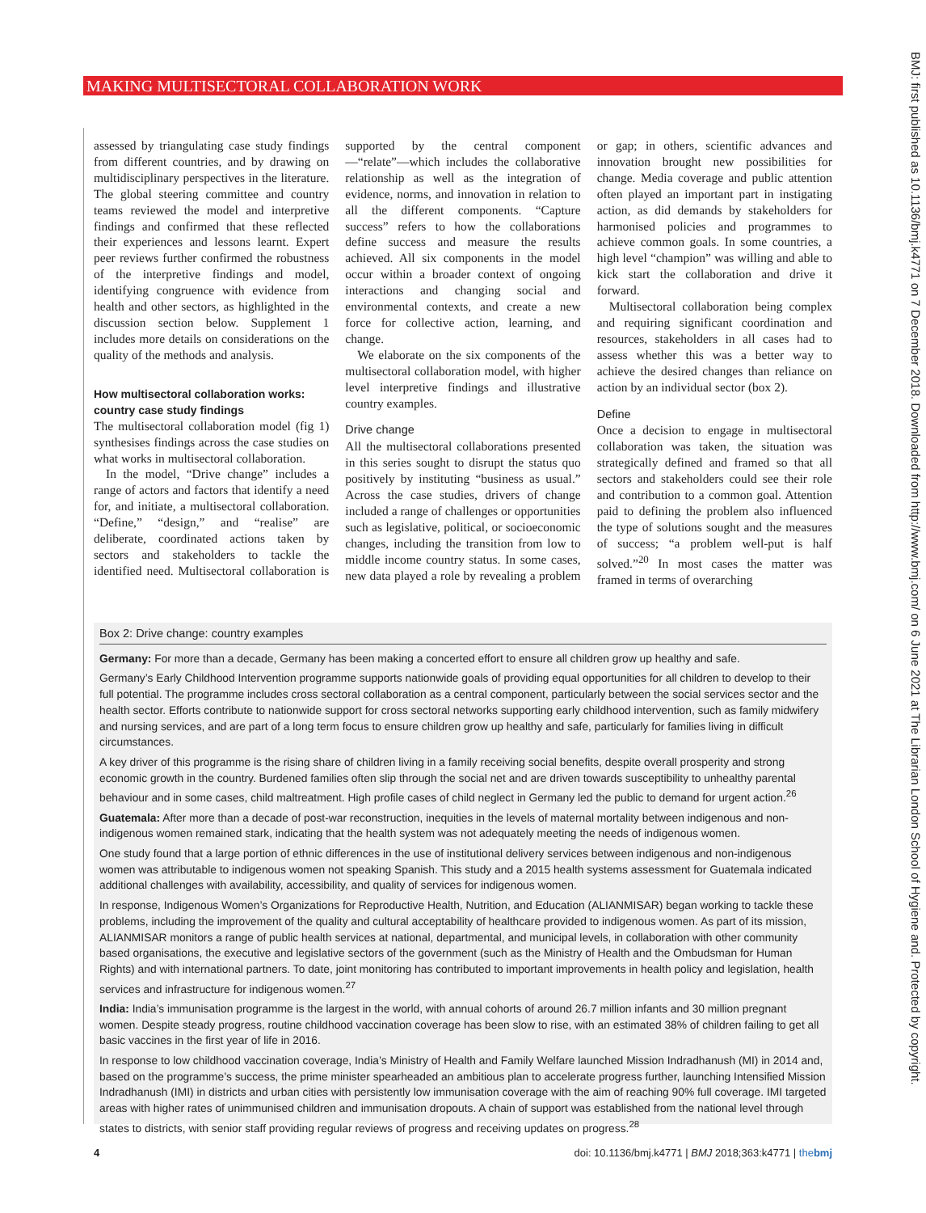MAKING MULTISECTORAL COLLABORATION WORK
BMJ: first published as 10.1136/bmj.k4771 on 7 December 2018. Downloaded from http://www.bmj.com/ on 6 June 2021 at The Librarian London School of Hygiene and. Protected by copyright.
assessed by triangulating case study findings from different countries, and by drawing on multidisciplinary perspectives in the literature. The global steering committee and country teams reviewed the model and interpretive findings and confirmed that these reflected their experiences and lessons learnt. Expert peer reviews further confirmed the robustness of the interpretive findings and model, identifying congruence with evidence from health and other sectors, as highlighted in the discussion section below. Supplement 1 includes more details on considerations on the quality of the methods and analysis.
How multisectoral collaboration works: country case study findings
The multisectoral collaboration model (fig 1) synthesises findings across the case studies on what works in multisectoral collaboration.
In the model, “Drive change” includes a range of actors and factors that identify a need for, and initiate, a multisectoral collaboration. “Define,” “design,” and “realise” are deliberate, coordinated actions taken by sectors and stakeholders to tackle the identified need. Multisectoral collaboration is supported by the central component—“relate”—which includes the collaborative relationship as well as the integration of evidence, norms, and innovation in relation to all the different components. “Capture success” refers to how the collaborations define success and measure the results achieved. All six components in the model occur within a broader context of ongoing interactions and changing social and environmental contexts, and create a new force for collective action, learning, and change.
We elaborate on the six components of the multisectoral collaboration model, with higher level interpretive findings and illustrative country examples.
Drive change
All the multisectoral collaborations presented in this series sought to disrupt the status quo positively by instituting “business as usual.” Across the case studies, drivers of change included a range of challenges or opportunities such as legislative, political, or socioeconomic changes, including the transition from low to middle income country status. In some cases, new data played a role by revealing a problem or gap; in others, scientific advances and innovation brought new possibilities for change. Media coverage and public attention often played an important part in instigating action, as did demands by stakeholders for harmonised policies and programmes to achieve common goals. In some countries, a high level “champion” was willing and able to kick start the collaboration and drive it forward.
Multisectoral collaboration being complex and requiring significant coordination and resources, stakeholders in all cases had to assess whether this was a better way to achieve the desired changes than reliance on action by an individual sector (box 2).
Define
Once a decision to engage in multisectoral collaboration was taken, the situation was strategically defined and framed so that all sectors and stakeholders could see their role and contribution to a common goal. Attention paid to defining the problem also influenced the type of solutions sought and the measures of success; “a problem well-put is half solved.”<sup>20</sup> In most cases the matter was framed in terms of overarching
Box 2: Drive change: country examples
Germany: For more than a decade, Germany has been making a concerted effort to ensure all children grow up healthy and safe.
Germany’s Early Childhood Intervention programme supports nationwide goals of providing equal opportunities for all children to develop to their full potential. The programme includes cross sectoral collaboration as a central component, particularly between the social services sector and the health sector. Efforts contribute to nationwide support for cross sectoral networks supporting early childhood intervention, such as family midwifery and nursing services, and are part of a long term focus to ensure children grow up healthy and safe, particularly for families living in difficult circumstances.
A key driver of this programme is the rising share of children living in a family receiving social benefits, despite overall prosperity and strong economic growth in the country. Burdened families often slip through the social net and are driven towards susceptibility to unhealthy parental behaviour and in some cases, child maltreatment. High profile cases of child neglect in Germany led the public to demand for urgent action.<sup>26</sup>
Guatemala: After more than a decade of post-war reconstruction, inequities in the levels of maternal mortality between indigenous and non-indigenous women remained stark, indicating that the health system was not adequately meeting the needs of indigenous women.
One study found that a large portion of ethnic differences in the use of institutional delivery services between indigenous and non-indigenous women was attributable to indigenous women not speaking Spanish. This study and a 2015 health systems assessment for Guatemala indicated additional challenges with availability, accessibility, and quality of services for indigenous women.
In response, Indigenous Women’s Organizations for Reproductive Health, Nutrition, and Education (ALIANMISAR) began working to tackle these problems, including the improvement of the quality and cultural acceptability of healthcare provided to indigenous women. As part of its mission, ALIANMISAR monitors a range of public health services at national, departmental, and municipal levels, in collaboration with other community based organisations, the executive and legislative sectors of the government (such as the Ministry of Health and the Ombudsman for Human Rights) and with international partners. To date, joint monitoring has contributed to important improvements in health policy and legislation, health services and infrastructure for indigenous women.<sup>27</sup>
India: India’s immunisation programme is the largest in the world, with annual cohorts of around 26.7 million infants and 30 million pregnant women. Despite steady progress, routine childhood vaccination coverage has been slow to rise, with an estimated 38% of children failing to get all basic vaccines in the first year of life in 2016.
In response to low childhood vaccination coverage, India’s Ministry of Health and Family Welfare launched Mission Indradhanush (MI) in 2014 and, based on the programme’s success, the prime minister spearheaded an ambitious plan to accelerate progress further, launching Intensified Mission Indradhanush (IMI) in districts and urban cities with persistently low immunisation coverage with the aim of reaching 90% full coverage. IMI targeted areas with higher rates of unimmunised children and immunisation dropouts. A chain of support was established from the national level through states to districts, with senior staff providing regular reviews of progress and receiving updates on progress.<sup>28</sup>
4 doi: 10.1136/bmj.k4771 | BMJ 2018;363:k4771 | thebmj